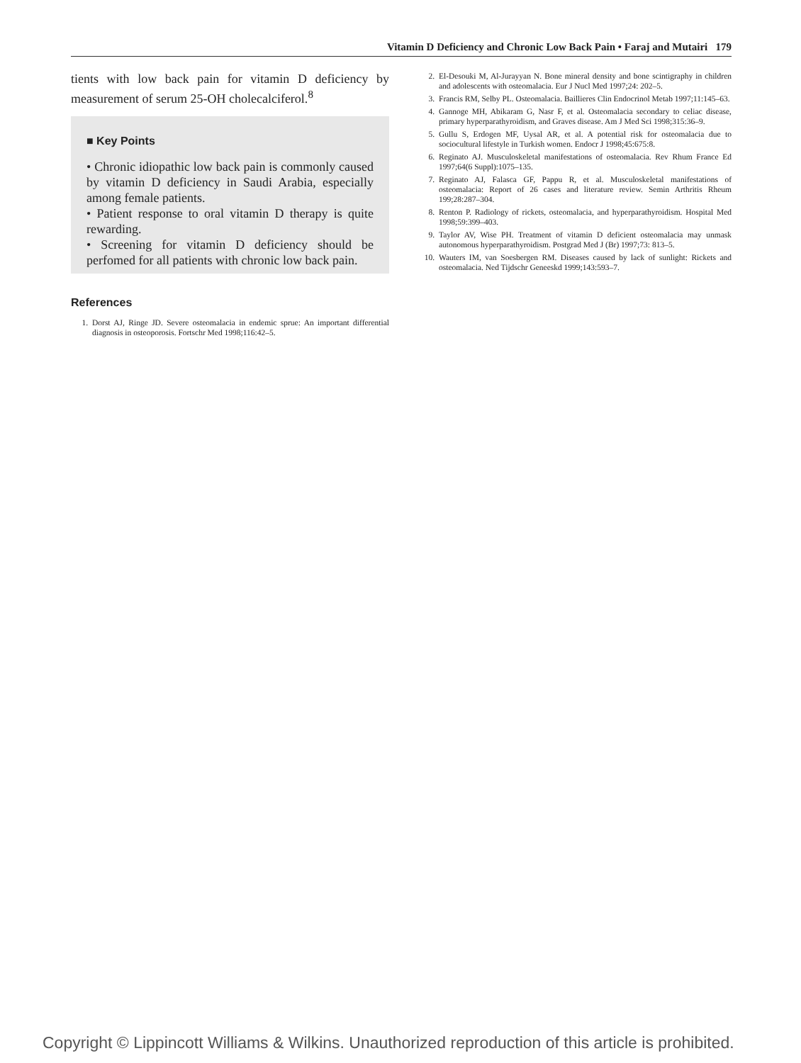Vitamin D Deficiency and Chronic Low Back Pain • Faraj and Mutairi 179
tients with low back pain for vitamin D deficiency by measurement of serum 25-OH cholecalciferol.<sup>8</sup>
■ Key Points
• Chronic idiopathic low back pain is commonly caused by vitamin D deficiency in Saudi Arabia, especially among female patients.
• Patient response to oral vitamin D therapy is quite rewarding.
• Screening for vitamin D deficiency should be perfomed for all patients with chronic low back pain.
References
1. Dorst AJ, Ringe JD. Severe osteomalacia in endemic sprue: An important differential diagnosis in osteoporosis. Fortschr Med 1998;116:42–5.
2. El-Desouki M, Al-Jurayyan N. Bone mineral density and bone scintigraphy in children and adolescents with osteomalacia. Eur J Nucl Med 1997;24: 202–5.
3. Francis RM, Selby PL. Osteomalacia. Baillieres Clin Endocrinol Metab 1997;11:145–63.
4. Gannoge MH, Abikaram G, Nasr F, et al. Osteomalacia secondary to celiac disease, primary hyperparathyroidism, and Graves disease. Am J Med Sci 1998;315:36–9.
5. Gullu S, Erdogen MF, Uysal AR, et al. A potential risk for osteomalacia due to sociocultural lifestyle in Turkish women. Endocr J 1998;45:675:8.
6. Reginato AJ. Musculoskeletal manifestations of osteomalacia. Rev Rhum France Ed 1997;64(6 Suppl):1075–135.
7. Reginato AJ, Falasca GF, Pappu R, et al. Musculoskeletal manifestations of osteomalacia: Report of 26 cases and literature review. Semin Arthritis Rheum 199;28:287–304.
8. Renton P. Radiology of rickets, osteomalacia, and hyperparathyroidism. Hospital Med 1998;59:399–403.
9. Taylor AV, Wise PH. Treatment of vitamin D deficient osteomalacia may unmask autonomous hyperparathyroidism. Postgrad Med J (Br) 1997;73: 813–5.
10. Wauters IM, van Soesbergen RM. Diseases caused by lack of sunlight: Rickets and osteomalacia. Ned Tijdschr Geneeskd 1999;143:593–7.
Copyright © Lippincott Williams & Wilkins. Unauthorized reproduction of this article is prohibited.